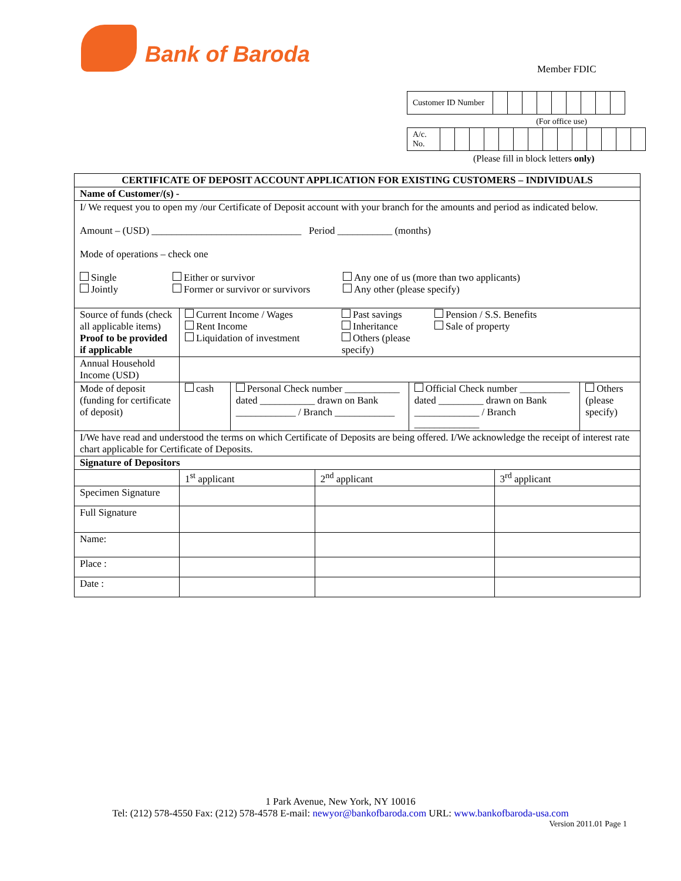Bank of Baroda
Member FDIC
| Customer ID Number | | | | | | | | | |
(For office use)
| A/c. No. | | | | | | | | | | | | | | |
(Please fill in block letters only)
| CERTIFICATE OF DEPOSIT ACCOUNT APPLICATION FOR EXISTING CUSTOMERS – INDIVIDUALS | | | | | | |
| --- | --- | --- | --- | --- | --- | --- |
| Name of Customer/(s) - | | | | | | |
| I/ We request you to open my /our Certificate of Deposit account with your branch for the amounts and period as indicated below. Amount – (USD) ______________________________ Period ___________ (months) Mode of operations – check one Single Jointly Either or survivor Former or survivor or survivors Any one of us (more than two applicants) Any other (please specify) | | | | | | |
| Source of funds (check all applicable items) Proof to be provided if applicable | Current Income / Wages Rent Income Liquidation of investment Past savings Inheritance Others (please specify) Pension / S.S. Benefits Sale of property | | | | | |
| Annual Household Income (USD) | | | | | | |
| Mode of deposit (funding for certificate of deposit) | cash | Personal Check number ___________ dated ___________ drawn on Bank ____________ / Branch ____________ | | Official Check number __________ dated _________ drawn on Bank _____________ / Branch _____________ | | Others (please specify) |
| I/We have read and understood the terms on which Certificate of Deposits are being offered. I/We acknowledge the receipt of interest rate chart applicable for Certificate of Deposits. | | | | | | |
| Signature of Depositors | | | | | | |
| | 1<sup>st</sup> applicant | | 2<sup>nd</sup> applicant | | 3<sup>rd</sup> applicant | |
| Specimen Signature | | | | | | |
| Full Signature | | | | | | |
| Name: | | | | | | |
| Place : | | | | | | |
| Date : | | | | | | |
1 Park Avenue, New York, NY 10016
Tel: (212) 578-4550 Fax: (212) 578-4578 E-mail: newyor@bankofbaroda.com URL: www.bankofbaroda-usa.com
Version 2011.01 Page 1